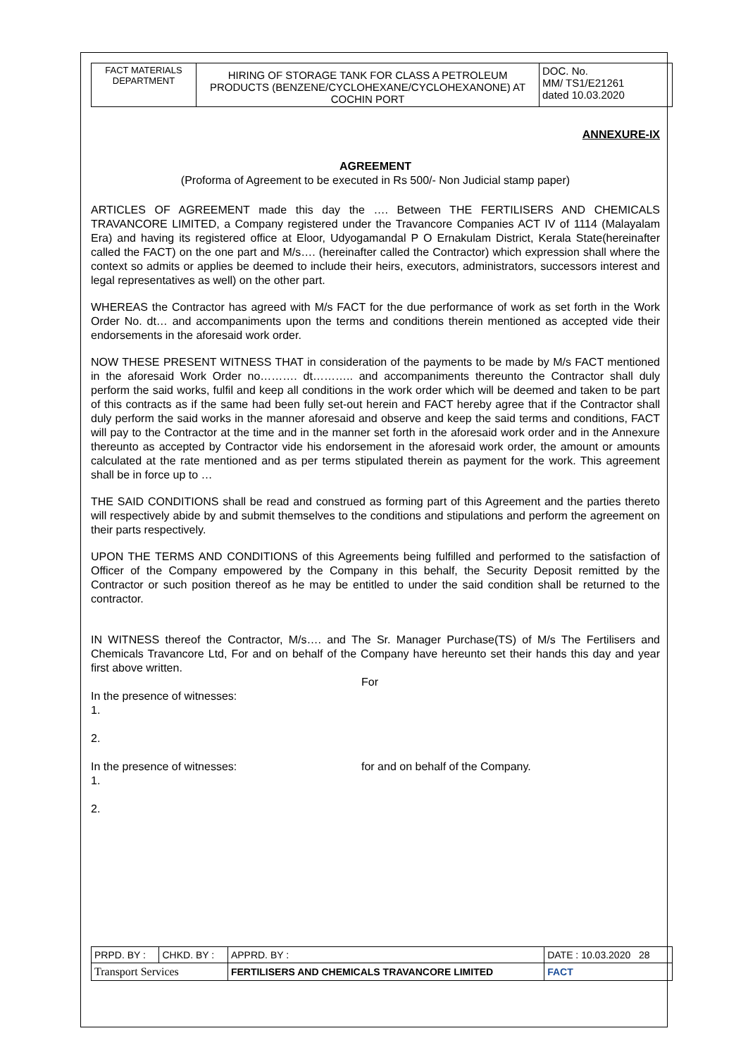| FACT MATERIALS DEPARTMENT | HIRING OF STORAGE TANK FOR CLASS A PETROLEUM PRODUCTS (BENZENE/CYCLOHEXANE/CYCLOHEXANONE) AT COCHIN PORT | DOC. No. MM/ TS1/E21261 dated 10.03.2020 |
ANNEXURE-IX
AGREEMENT
(Proforma of Agreement to be executed in Rs 500/- Non Judicial stamp paper)
ARTICLES OF AGREEMENT made this day the …. Between THE FERTILISERS AND CHEMICALS TRAVANCORE LIMITED, a Company registered under the Travancore Companies ACT IV of 1114 (Malayalam Era) and having its registered office at Eloor, Udyogamandal P O Ernakulam District, Kerala State(hereinafter called the FACT) on the one part and M/s…. (hereinafter called the Contractor) which expression shall where the context so admits or applies be deemed to include their heirs, executors, administrators, successors interest and legal representatives as well) on the other part.
WHEREAS the Contractor has agreed with M/s FACT for the due performance of work as set forth in the Work Order No. dt… and accompaniments upon the terms and conditions therein mentioned as accepted vide their endorsements in the aforesaid work order.
NOW THESE PRESENT WITNESS THAT in consideration of the payments to be made by M/s FACT mentioned in the aforesaid Work Order no………. dt……….. and accompaniments thereunto the Contractor shall duly perform the said works, fulfil and keep all conditions in the work order which will be deemed and taken to be part of this contracts as if the same had been fully set-out herein and FACT hereby agree that if the Contractor shall duly perform the said works in the manner aforesaid and observe and keep the said terms and conditions, FACT will pay to the Contractor at the time and in the manner set forth in the aforesaid work order and in the Annexure thereunto as accepted by Contractor vide his endorsement in the aforesaid work order, the amount or amounts calculated at the rate mentioned and as per terms stipulated therein as payment for the work. This agreement shall be in force up to …
THE SAID CONDITIONS shall be read and construed as forming part of this Agreement and the parties thereto will respectively abide by and submit themselves to the conditions and stipulations and perform the agreement on their parts respectively.
UPON THE TERMS AND CONDITIONS of this Agreements being fulfilled and performed to the satisfaction of Officer of the Company empowered by the Company in this behalf, the Security Deposit remitted by the Contractor or such position thereof as he may be entitled to under the said condition shall be returned to the contractor.
IN WITNESS thereof the Contractor, M/s…. and The Sr. Manager Purchase(TS) of M/s The Fertilisers and Chemicals Travancore Ltd, For and on behalf of the Company have hereunto set their hands this day and year first above written.
For
In the presence of witnesses:
1.
2.
In the presence of witnesses: for and on behalf of the Company.
1.
2.
| PRPD. BY : | CHKD. BY : | APPRD. BY : | DATE : 10.03.2020 28 |
| Transport Services | | FERTILISERS AND CHEMICALS TRAVANCORE LIMITED | FACT |